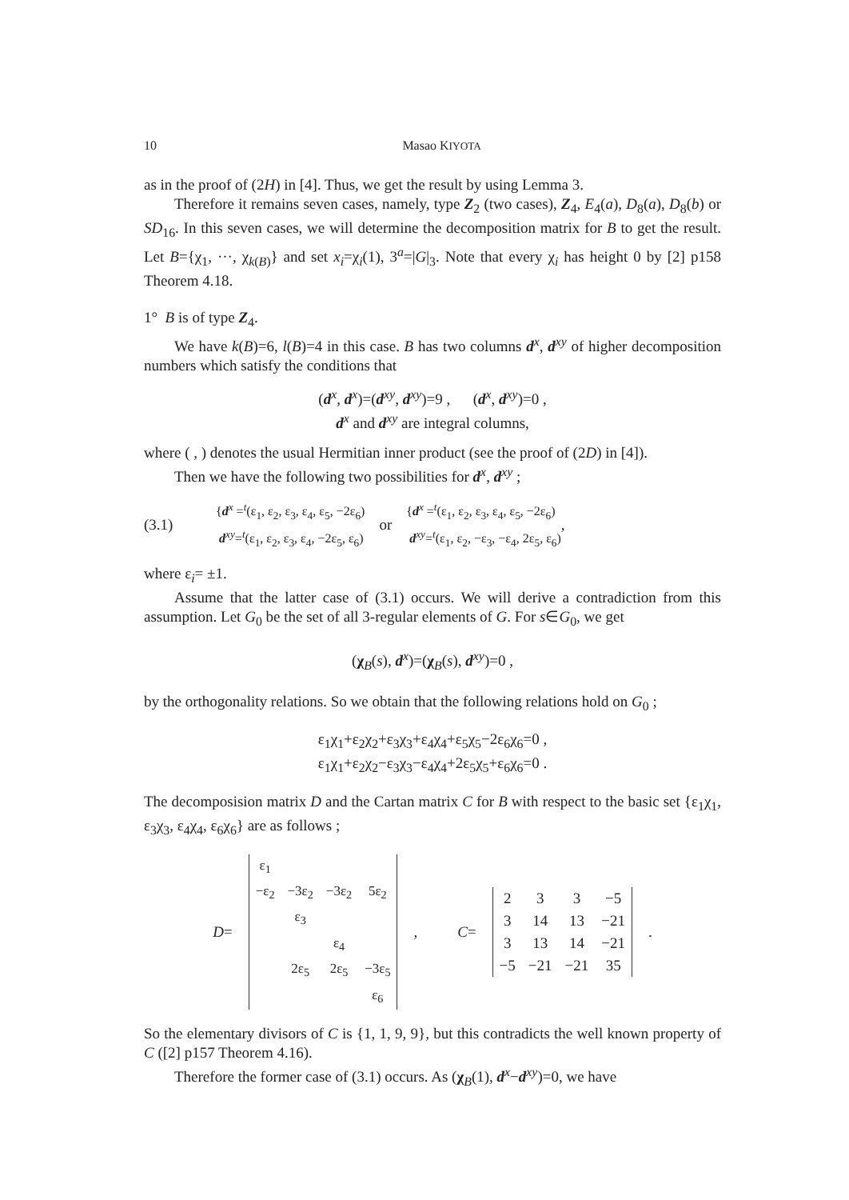10 Masao KIYOTA
as in the proof of (2H) in [4]. Thus, we get the result by using Lemma 3.
Therefore it remains seven cases, namely, type Z<sub>2</sub> (two cases), Z<sub>4</sub>, E<sub>4</sub>(a), D<sub>8</sub>(a), D<sub>8</sub>(b) or SD<sub>16</sub>. In this seven cases, we will determine the decomposition matrix for B to get the result. Let B={χ<sub>1</sub>, ···, χ<sub>k(B)</sub>} and set x<sub>i</sub>=χ<sub>i</sub>(1), 3<sup>a</sup>=|G|<sub>3</sub>. Note that every χ<sub>i</sub> has height 0 by [2] p158 Theorem 4.18.
1° B is of type Z<sub>4</sub>.
We have k(B)=6, l(B)=4 in this case. B has two columns d<sup>x</sup>, d<sup>xy</sup> of higher decomposition numbers which satisfy the conditions that
(d<sup>x</sup>, d<sup>x</sup>)=(d<sup>xy</sup>, d<sup>xy</sup>)=9 , (d<sup>x</sup>, d<sup>xy</sup>)=0 ,
d<sup>x</sup> and d<sup>xy</sup> are integral columns,
where ( , ) denotes the usual Hermitian inner product (see the proof of (2D) in [4]).
Then we have the following two possibilities for d<sup>x</sup>, d<sup>xy</sup> ;
(3.1) {d<sup>x</sup> =<sup>t</sup>(ε<sub>1</sub>, ε<sub>2</sub>, ε<sub>3</sub>, ε<sub>4</sub>, ε<sub>5</sub>, −2ε<sub>6</sub>)
d<sup>xy</sup>=<sup>t</sup>(ε<sub>1</sub>, ε<sub>2</sub>, ε<sub>3</sub>, ε<sub>4</sub>, −2ε<sub>5</sub>, ε<sub>6</sub>) or {d<sup>x</sup> =<sup>t</sup>(ε<sub>1</sub>, ε<sub>2</sub>, ε<sub>3</sub>, ε<sub>4</sub>, ε<sub>5</sub>, −2ε<sub>6</sub>)
d<sup>xy</sup>=<sup>t</sup>(ε<sub>1</sub>, ε<sub>2</sub>, −ε<sub>3</sub>, −ε<sub>4</sub>, 2ε<sub>5</sub>, ε<sub>6</sub>) ,
where ε<sub>i</sub>= ±1.
Assume that the latter case of (3.1) occurs. We will derive a contradiction from this assumption. Let G<sub>0</sub> be the set of all 3-regular elements of G. For s∈G<sub>0</sub>, we get
(χ<sub>B</sub>(s), d<sup>x</sup>)=(χ<sub>B</sub>(s), d<sup>xy</sup>)=0 ,
by the orthogonality relations. So we obtain that the following relations hold on G<sub>0</sub> ;
ε<sub>1</sub>χ<sub>1</sub>+ε<sub>2</sub>χ<sub>2</sub>+ε<sub>3</sub>χ<sub>3</sub>+ε<sub>4</sub>χ<sub>4</sub>+ε<sub>5</sub>χ<sub>5</sub>−2ε<sub>6</sub>χ<sub>6</sub>=0 ,
ε<sub>1</sub>χ<sub>1</sub>+ε<sub>2</sub>χ<sub>2</sub>−ε<sub>3</sub>χ<sub>3</sub>−ε<sub>4</sub>χ<sub>4</sub>+2ε<sub>5</sub>χ<sub>5</sub>+ε<sub>6</sub>χ<sub>6</sub>=0 .
The decomposision matrix D and the Cartan matrix C for B with respect to the basic set {ε<sub>1</sub>χ<sub>1</sub>, ε<sub>3</sub>χ<sub>3</sub>, ε<sub>4</sub>χ<sub>4</sub>, ε<sub>6</sub>χ<sub>6</sub>} are as follows ;
D=
| ε<sub>1</sub> | | | |
| −ε<sub>2</sub> | −3ε<sub>2</sub> | −3ε<sub>2</sub> | 5ε<sub>2</sub> |
| | ε<sub>3</sub> | | |
| | | ε<sub>4</sub> | |
| | 2ε<sub>5</sub> | 2ε<sub>5</sub> | −3ε<sub>5</sub> |
| | | | ε<sub>6</sub> |
, C=
| 2 | 3 | 3 | −5 |
| 3 | 14 | 13 | −21 |
| 3 | 13 | 14 | −21 |
| −5 | −21 | −21 | 35 |
.
So the elementary divisors of C is {1, 1, 9, 9}, but this contradicts the well known property of C ([2] p157 Theorem 4.16).
Therefore the former case of (3.1) occurs. As (χ<sub>B</sub>(1), d<sup>x</sup>−d<sup>xy</sup>)=0, we have